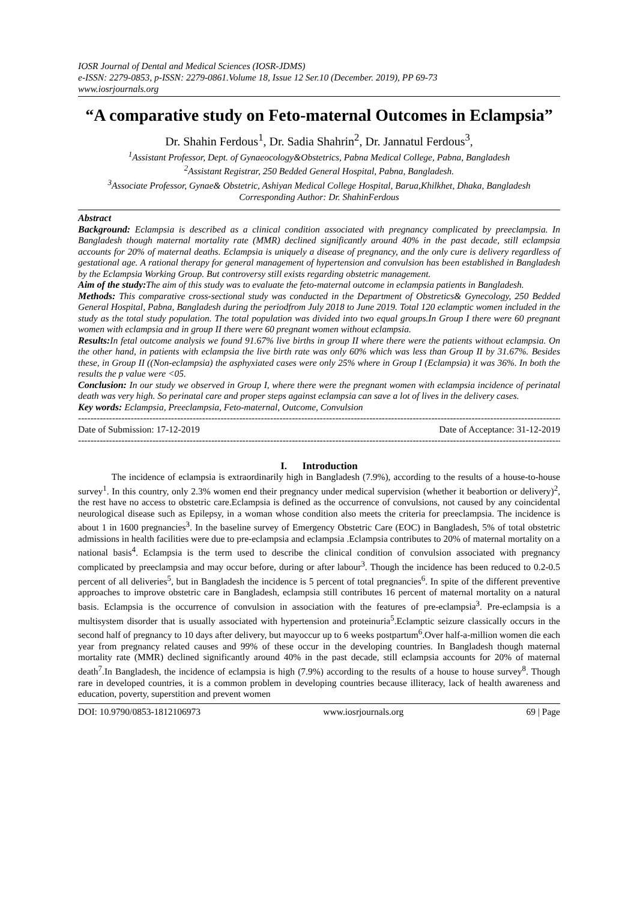IOSR Journal of Dental and Medical Sciences (IOSR-JDMS)
e-ISSN: 2279-0853, p-ISSN: 2279-0861.Volume 18, Issue 12 Ser.10 (December. 2019), PP 69-73
www.iosrjournals.org
“A comparative study on Feto-maternal Outcomes in Eclampsia”
Dr. Shahin Ferdous<sup>1</sup>, Dr. Sadia Shahrin<sup>2</sup>, Dr. Jannatul Ferdous<sup>3</sup>,
<sup>1</sup> Assistant Professor, Dept. of Gynaeocology&Obstetrics, Pabna Medical College, Pabna, Bangladesh
<sup>2</sup> Assistant Registrar, 250 Bedded General Hospital, Pabna, Bangladesh.
<sup>3</sup> Associate Professor, Gynae& Obstetric, Ashiyan Medical College Hospital, Barua,Khilkhet, Dhaka, Bangladesh
Corresponding Author: Dr. ShahinFerdous
Abstract
Background: Eclampsia is described as a clinical condition associated with pregnancy complicated by preeclampsia. In Bangladesh though maternal mortality rate (MMR) declined significantly around 40% in the past decade, still eclampsia accounts for 20% of maternal deaths. Eclampsia is uniquely a disease of pregnancy, and the only cure is delivery regardless of gestational age. A rational therapy for general management of hypertension and convulsion has been established in Bangladesh by the Eclampsia Working Group. But controversy still exists regarding obstetric management.
Aim of the study: The aim of this study was to evaluate the feto-maternal outcome in eclampsia patients in Bangladesh.
Methods: This comparative cross-sectional study was conducted in the Department of Obstretics& Gynecology, 250 Bedded General Hospital, Pabna, Bangladesh during the periodfrom July 2018 to June 2019. Total 120 eclamptic women included in the study as the total study population. The total population was divided into two equal groups.In Group I there were 60 pregnant women with eclampsia and in group II there were 60 pregnant women without eclampsia.
Results: In fetal outcome analysis we found 91.67% live births in group II where there were the patients without eclampsia. On the other hand, in patients with eclampsia the live birth rate was only 60% which was less than Group II by 31.67%. Besides these, in Group II ((Non-eclampsia) the asphyxiated cases were only 25% where in Group I (Eclampsia) it was 36%. In both the results the p value were <05.
Conclusion: In our study we observed in Group I, where there were the pregnant women with eclampsia incidence of perinatal death was very high. So perinatal care and proper steps against eclampsia can save a lot of lives in the delivery cases.
Key words: Eclampsia, Preeclampsia, Feto-maternal, Outcome, Convulsion
------------------------------------------------------------------------------------------------------------------------------------------------------------
Date of Submission: 17-12-2019 Date of Acceptance: 31-12-2019
------------------------------------------------------------------------------------------------------------------------------------------------------------
I. Introduction
The incidence of eclampsia is extraordinarily high in Bangladesh (7.9%), according to the results of a house-to-house survey<sup>1</sup>. In this country, only 2.3% women end their pregnancy under medical supervision (whether it beabortion or delivery)<sup>2</sup>, the rest have no access to obstetric care.Eclampsia is defined as the occurrence of convulsions, not caused by any coincidental neurological disease such as Epilepsy, in a woman whose condition also meets the criteria for preeclampsia. The incidence is about 1 in 1600 pregnancies<sup>3</sup>. In the baseline survey of Emergency Obstetric Care (EOC) in Bangladesh, 5% of total obstetric admissions in health facilities were due to pre-eclampsia and eclampsia .Eclampsia contributes to 20% of maternal mortality on a national basis<sup>4</sup>. Eclampsia is the term used to describe the clinical condition of convulsion associated with pregnancy complicated by preeclampsia and may occur before, during or after labour<sup>3</sup>. Though the incidence has been reduced to 0.2-0.5 percent of all deliveries<sup>5</sup>, but in Bangladesh the incidence is 5 percent of total pregnancies<sup>6</sup>. In spite of the different preventive approaches to improve obstetric care in Bangladesh, eclampsia still contributes 16 percent of maternal mortality on a natural basis. Eclampsia is the occurrence of convulsion in association with the features of pre-eclampsia<sup>3</sup>. Pre-eclampsia is a multisystem disorder that is usually associated with hypertension and proteinuria<sup>5</sup>.Eclamptic seizure classically occurs in the second half of pregnancy to 10 days after delivery, but mayoccur up to 6 weeks postpartum<sup>6</sup>.Over half-a-million women die each year from pregnancy related causes and 99% of these occur in the developing countries. In Bangladesh though maternal mortality rate (MMR) declined significantly around 40% in the past decade, still eclampsia accounts for 20% of maternal death<sup>7</sup>.In Bangladesh, the incidence of eclampsia is high (7.9%) according to the results of a house to house survey<sup>8</sup>. Though rare in developed countries, it is a common problem in developing countries because illiteracy, lack of health awareness and education, poverty, superstition and prevent women
DOI: 10.9790/0853-1812106973 www.iosrjournals.org 69 | Page